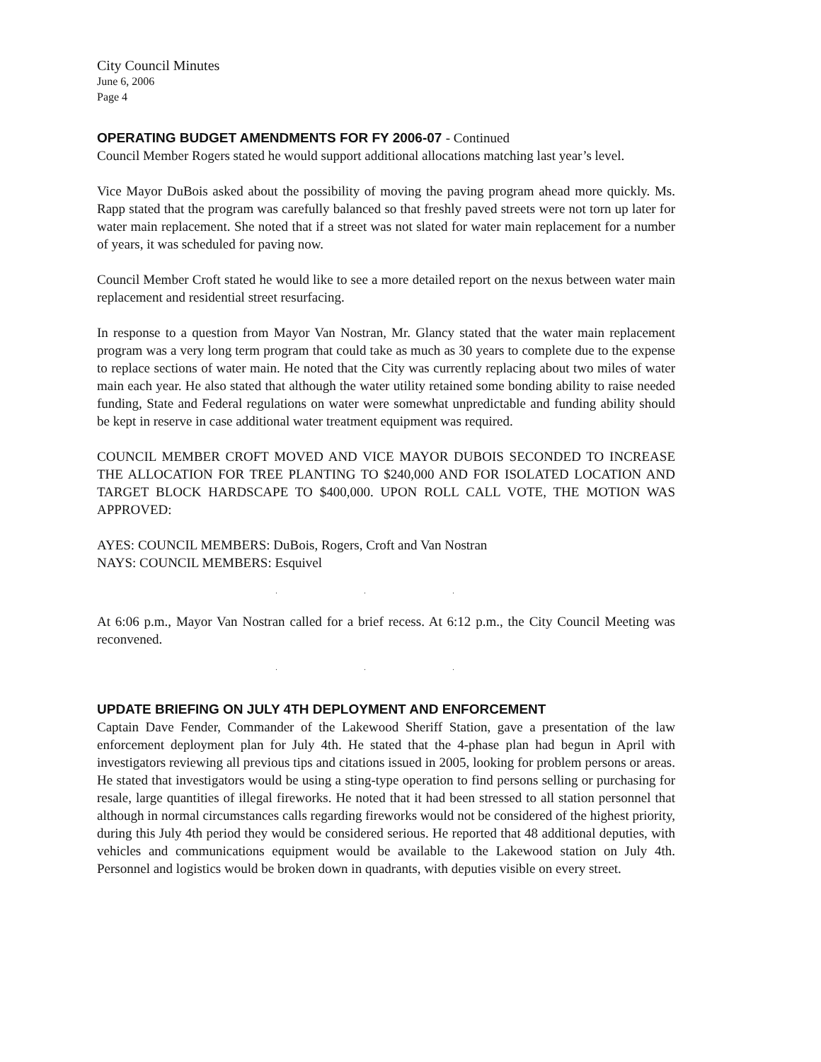City Council Minutes
June 6, 2006
Page 4
OPERATING BUDGET AMENDMENTS FOR FY 2006-07 - Continued
Council Member Rogers stated he would support additional allocations matching last year’s level.
Vice Mayor DuBois asked about the possibility of moving the paving program ahead more quickly. Ms. Rapp stated that the program was carefully balanced so that freshly paved streets were not torn up later for water main replacement. She noted that if a street was not slated for water main replacement for a number of years, it was scheduled for paving now.
Council Member Croft stated he would like to see a more detailed report on the nexus between water main replacement and residential street resurfacing.
In response to a question from Mayor Van Nostran, Mr. Glancy stated that the water main replacement program was a very long term program that could take as much as 30 years to complete due to the expense to replace sections of water main. He noted that the City was currently replacing about two miles of water main each year. He also stated that although the water utility retained some bonding ability to raise needed funding, State and Federal regulations on water were somewhat unpredictable and funding ability should be kept in reserve in case additional water treatment equipment was required.
COUNCIL MEMBER CROFT MOVED AND VICE MAYOR DUBOIS SECONDED TO INCREASE THE ALLOCATION FOR TREE PLANTING TO $240,000 AND FOR ISOLATED LOCATION AND TARGET BLOCK HARDSCAPE TO $400,000. UPON ROLL CALL VOTE, THE MOTION WAS APPROVED:
AYES: COUNCIL MEMBERS: DuBois, Rogers, Croft and Van Nostran
NAYS: COUNCIL MEMBERS: Esquivel
. . .
At 6:06 p.m., Mayor Van Nostran called for a brief recess. At 6:12 p.m., the City Council Meeting was reconvened.
. . .
UPDATE BRIEFING ON JULY 4TH DEPLOYMENT AND ENFORCEMENT
Captain Dave Fender, Commander of the Lakewood Sheriff Station, gave a presentation of the law enforcement deployment plan for July 4th. He stated that the 4-phase plan had begun in April with investigators reviewing all previous tips and citations issued in 2005, looking for problem persons or areas. He stated that investigators would be using a sting-type operation to find persons selling or purchasing for resale, large quantities of illegal fireworks. He noted that it had been stressed to all station personnel that although in normal circumstances calls regarding fireworks would not be considered of the highest priority, during this July 4th period they would be considered serious. He reported that 48 additional deputies, with vehicles and communications equipment would be available to the Lakewood station on July 4th. Personnel and logistics would be broken down in quadrants, with deputies visible on every street.